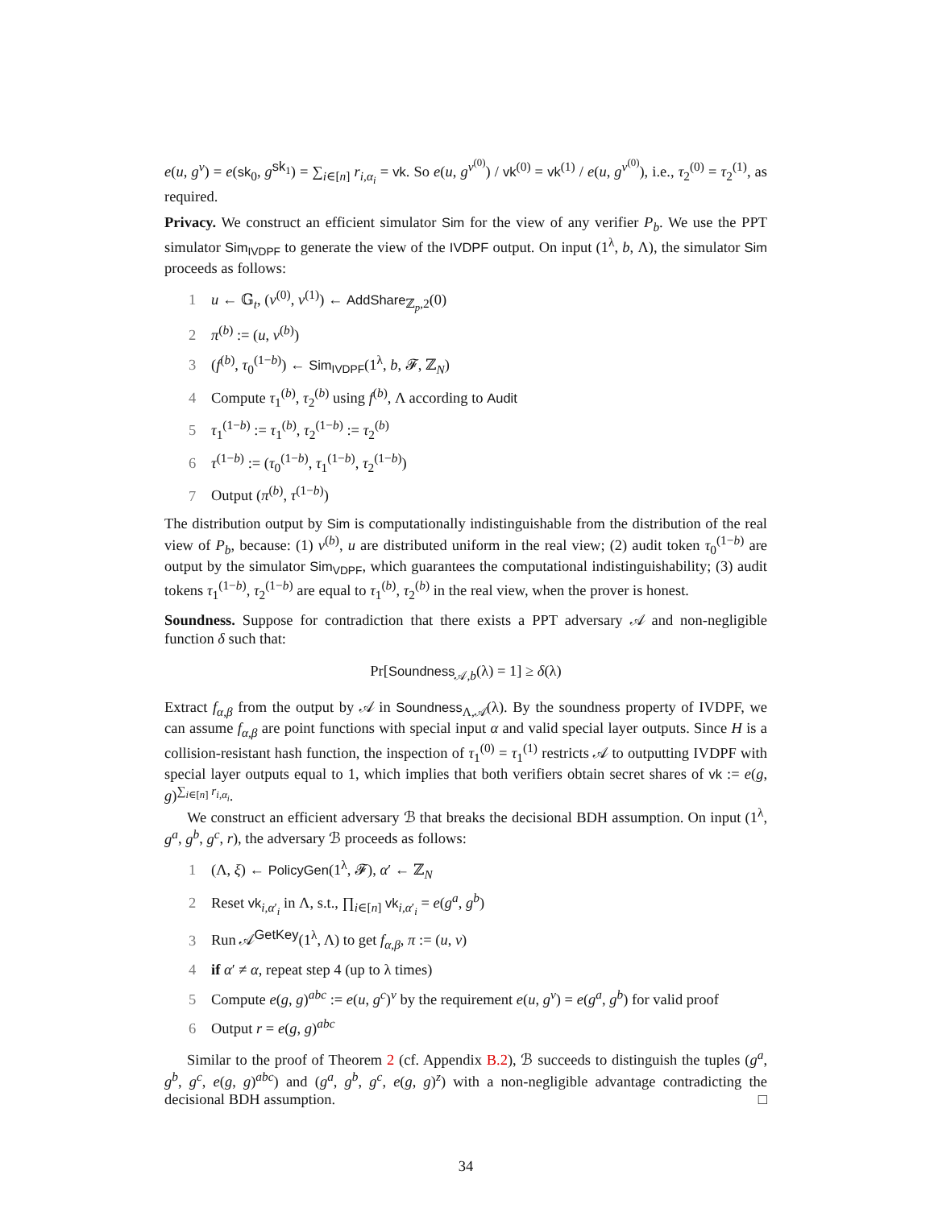e(u, g<sup>v</sup>) = e(sk<sub>0</sub>, g<sup>sk<sub>1</sub></sup>) = ∑<sub>i∈[n]</sub> r<sub>i,α<sub>i</sub></sub> = vk. So e(u, g<sup>v<sup>(0)</sup></sup>) / vk<sup>(0)</sup> = vk<sup>(1)</sup> / e(u, g<sup>v<sup>(0)</sup></sup>), i.e., τ<sub>2</sub><sup>(0)</sup> = τ<sub>2</sub><sup>(1)</sup>, as required.
Privacy. We construct an efficient simulator Sim for the view of any verifier P<sub>b</sub>. We use the PPT simulator Sim<sub>IVDPF</sub> to generate the view of the IVDPF output. On input (1<sup>λ</sup>, b, Λ), the simulator Sim proceeds as follows:
1 u ← 𝔾<sub>t</sub>, (v<sup>(0)</sup>, v<sup>(1)</sup>) ← AddShare<sub>ℤ<sub>p</sub>,2</sub>(0)
2 π<sup>(b)</sup> := (u, v<sup>(b)</sup>)
3 (f<sup>(b)</sup>, τ<sub>0</sub><sup>(1−b)</sup>) ← Sim<sub>IVDPF</sub>(1<sup>λ</sup>, b, 𝓕, ℤ<sub>N</sub>)
4 Compute τ<sub>1</sub><sup>(b)</sup>, τ<sub>2</sub><sup>(b)</sup> using f<sup>(b)</sup>, Λ according to Audit
5 τ<sub>1</sub><sup>(1−b)</sup> := τ<sub>1</sub><sup>(b)</sup>, τ<sub>2</sub><sup>(1−b)</sup> := τ<sub>2</sub><sup>(b)</sup>
6 τ<sup>(1−b)</sup> := (τ<sub>0</sub><sup>(1−b)</sup>, τ<sub>1</sub><sup>(1−b)</sup>, τ<sub>2</sub><sup>(1−b)</sup>)
7 Output (π<sup>(b)</sup>, τ<sup>(1−b)</sup>)
The distribution output by Sim is computationally indistinguishable from the distribution of the real view of P<sub>b</sub>, because: (1) v<sup>(b)</sup>, u are distributed uniform in the real view; (2) audit token τ<sub>0</sub><sup>(1−b)</sup> are output by the simulator Sim<sub>VDPF</sub>, which guarantees the computational indistinguishability; (3) audit tokens τ<sub>1</sub><sup>(1−b)</sup>, τ<sub>2</sub><sup>(1−b)</sup> are equal to τ<sub>1</sub><sup>(b)</sup>, τ<sub>2</sub><sup>(b)</sup> in the real view, when the prover is honest.
Soundness. Suppose for contradiction that there exists a PPT adversary 𝒜 and non-negligible function δ such that:
Pr[Soundness<sub>𝒜,b</sub>(λ) = 1] ≥ δ(λ)
Extract f<sub>α,β</sub> from the output by 𝒜 in Soundness<sub>Λ,𝒜</sub>(λ). By the soundness property of IVDPF, we can assume f<sub>α,β</sub> are point functions with special input α and valid special layer outputs. Since H is a collision-resistant hash function, the inspection of τ<sub>1</sub><sup>(0)</sup> = τ<sub>1</sub><sup>(1)</sup> restricts 𝒜 to outputting IVDPF with special layer outputs equal to 1, which implies that both verifiers obtain secret shares of vk := e(g, g)<sup>∑<sub>i∈[n]</sub> r<sub>i,α<sub>i</sub></sub></sup>.
We construct an efficient adversary ℬ that breaks the decisional BDH assumption. On input (1<sup>λ</sup>, g<sup>a</sup>, g<sup>b</sup>, g<sup>c</sup>, r), the adversary ℬ proceeds as follows:
1 (Λ, ξ) ← PolicyGen(1<sup>λ</sup>, 𝓕), α′ ← ℤ<sub>N</sub>
2 Reset vk<sub>i,α′<sub>i</sub></sub> in Λ, s.t., ∏<sub>i∈[n]</sub> vk<sub>i,α′<sub>i</sub></sub> = e(g<sup>a</sup>, g<sup>b</sup>)
3 Run 𝒜<sup>GetKey</sup>(1<sup>λ</sup>, Λ) to get f<sub>α,β</sub>, π := (u, v)
4 if α′ ≠ α, repeat step 4 (up to λ times)
5 Compute e(g, g)<sup>abc</sup> := e(u, g<sup>c</sup>)<sup>v</sup> by the requirement e(u, g<sup>v</sup>) = e(g<sup>a</sup>, g<sup>b</sup>) for valid proof
6 Output r = e(g, g)<sup>abc</sup>
Similar to the proof of Theorem 2 (cf. Appendix B.2), ℬ succeeds to distinguish the tuples (g<sup>a</sup>, g<sup>b</sup>, g<sup>c</sup>, e(g, g)<sup>abc</sup>) and (g<sup>a</sup>, g<sup>b</sup>, g<sup>c</sup>, e(g, g)<sup>z</sup>) with a non-negligible advantage contradicting the decisional BDH assumption. □
34